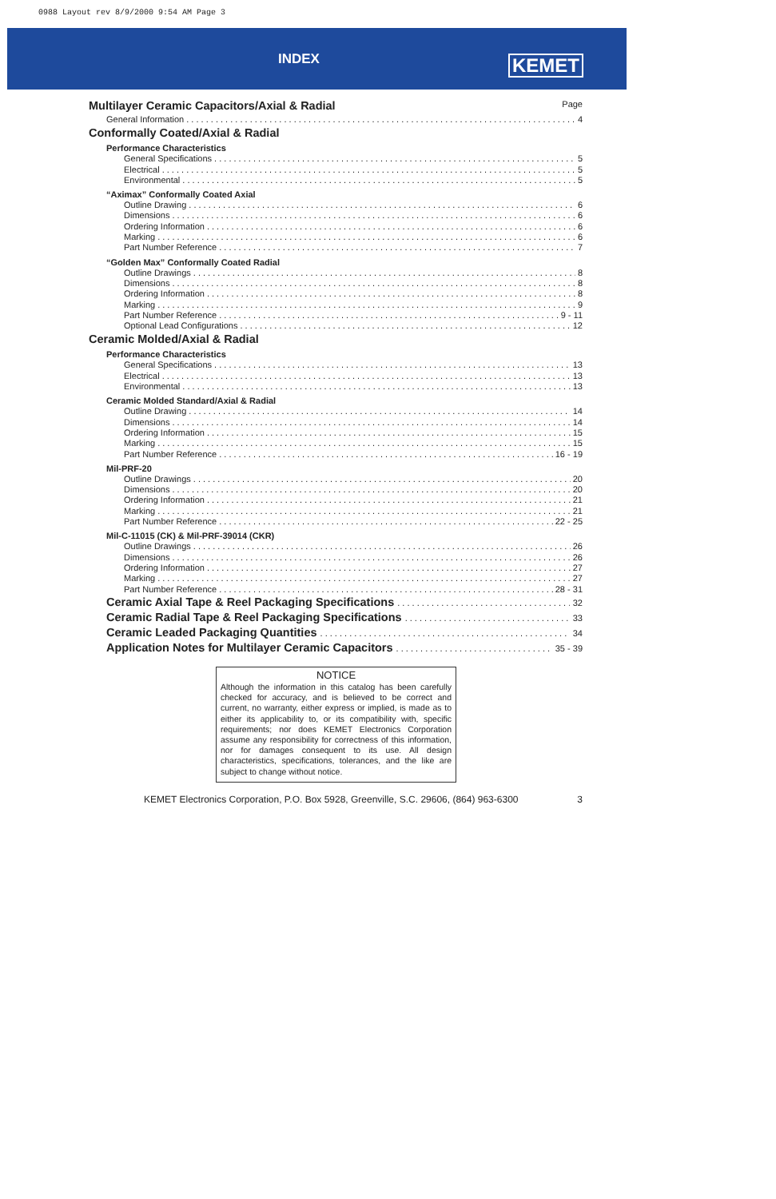0988 Layout rev 8/9/2000 9:54 AM Page 3
INDEX KEMET
Multilayer Ceramic Capacitors/Axial & Radial Page
General Information 4
Conformally Coated/Axial & Radial
Performance Characteristics
General Specifications 5
Electrical 5
Environmental 5
“Aximax” Conformally Coated Axial
Outline Drawing 6
Dimensions 6
Ordering Information 6
Marking 6
Part Number Reference 7
“Golden Max” Conformally Coated Radial
Outline Drawings 8
Dimensions 8
Ordering Information 8
Marking 9
Part Number Reference 9 - 11
Optional Lead Configurations 12
Ceramic Molded/Axial & Radial
Performance Characteristics
General Specifications 13
Electrical 13
Environmental 13
Ceramic Molded Standard/Axial & Radial
Outline Drawing 14
Dimensions 14
Ordering Information 15
Marking 15
Part Number Reference 16 - 19
Mil-PRF-20
Outline Drawings 20
Dimensions 20
Ordering Information 21
Marking 21
Part Number Reference 22 - 25
Mil-C-11015 (CK) & Mil-PRF-39014 (CKR)
Outline Drawings 26
Dimensions 26
Ordering Information 27
Marking 27
Part Number Reference 28 - 31
Ceramic Axial Tape & Reel Packaging Specifications 32
Ceramic Radial Tape & Reel Packaging Specifications 33
Ceramic Leaded Packaging Quantities 34
Application Notes for Multilayer Ceramic Capacitors 35 - 39
NOTICE
Although the information in this catalog has been carefully checked for accuracy, and is believed to be correct and current, no warranty, either express or implied, is made as to either its applicability to, or its compatibility with, specific requirements; nor does KEMET Electronics Corporation assume any responsibility for correctness of this information, nor for damages consequent to its use. All design characteristics, specifications, tolerances, and the like are subject to change without notice.
KEMET Electronics Corporation, P.O. Box 5928, Greenville, S.C. 29606, (864) 963-6300 3